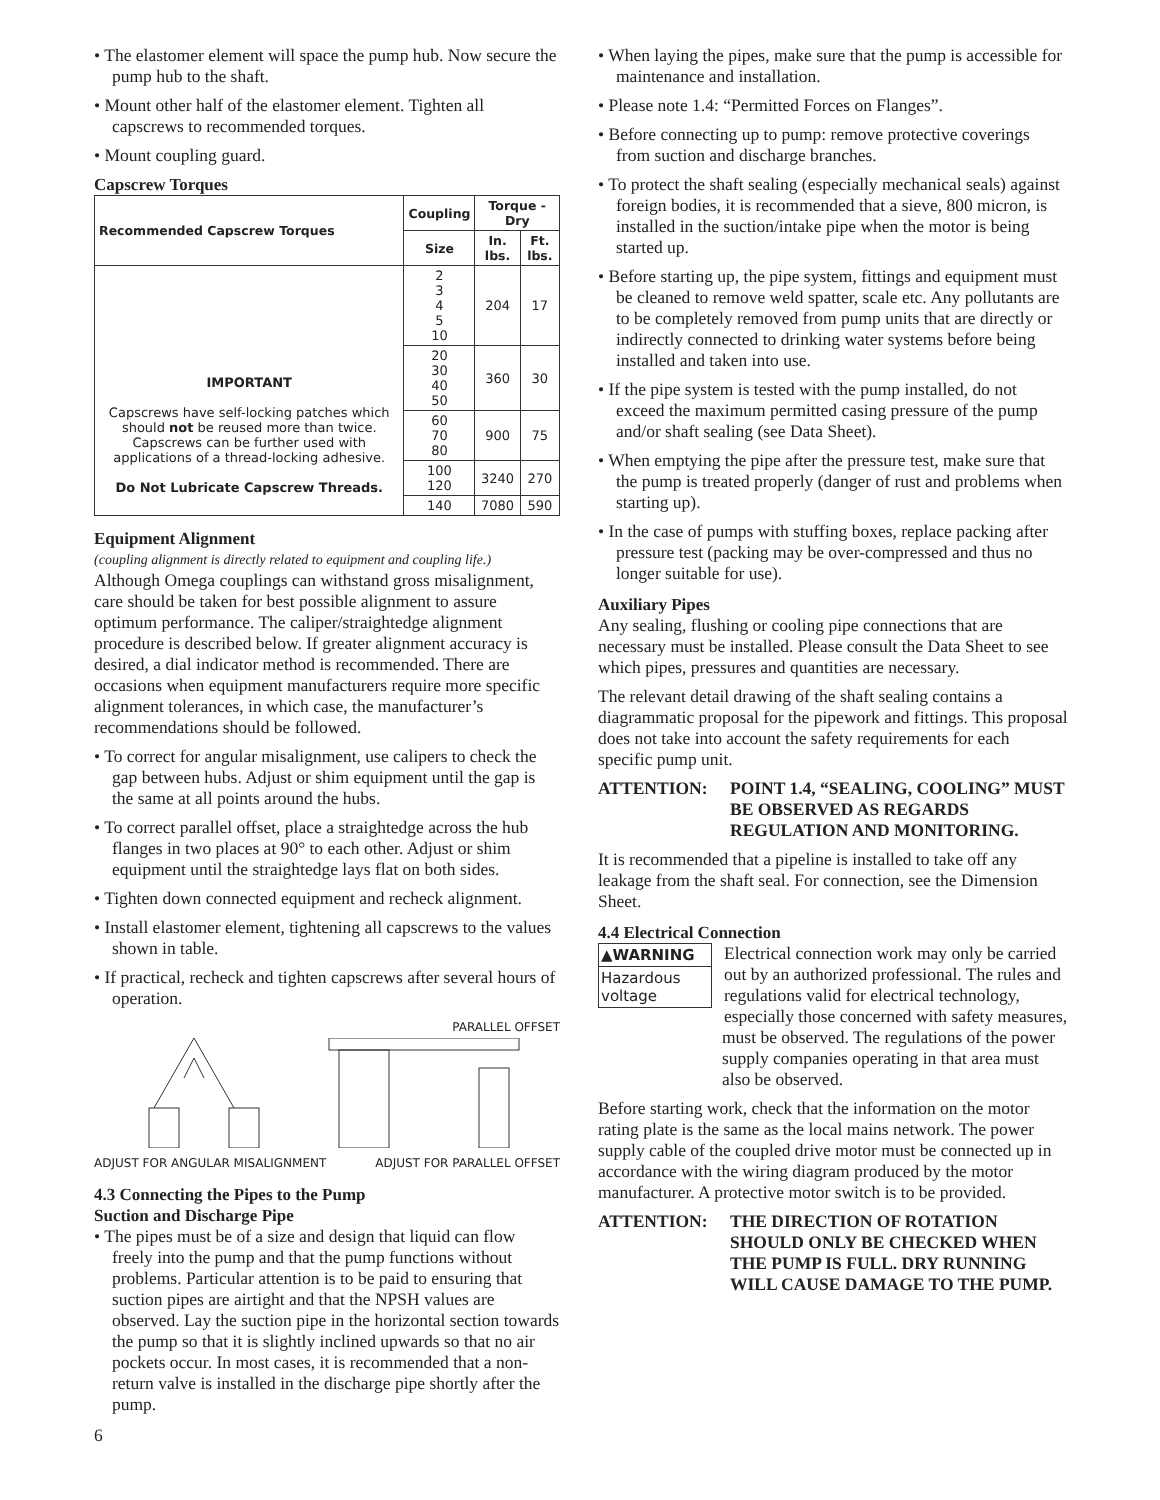• The elastomer element will space the pump hub. Now secure the pump hub to the shaft.
• Mount other half of the elastomer element. Tighten all capscrews to recommended torques.
• Mount coupling guard.
Capscrew Torques
| Recommended Capscrew Torques | Coupling | Torque - Dry | |
| --- | --- | --- | --- |
| | Size | In. lbs. | Ft. lbs. |
| IMPORTANT Capscrews have self-locking patches which should not be reused more than twice. Capscrews can be further used with applications of a thread-locking adhesive. Do Not Lubricate Capscrew Threads. | 2 3 4 5 10 | 204 | 17 |
| | 20 30 40 50 | 360 | 30 |
| | 60 70 80 | 900 | 75 |
| | 100 120 | 3240 | 270 |
| | 140 | 7080 | 590 |
Equipment Alignment
(coupling alignment is directly related to equipment and coupling life.)
Although Omega couplings can withstand gross misalignment, care should be taken for best possible alignment to assure optimum performance. The caliper/straightedge alignment procedure is described below. If greater alignment accuracy is desired, a dial indicator method is recommended. There are occasions when equipment manufacturers require more specific alignment tolerances, in which case, the manufacturer’s recommendations should be followed.
• To correct for angular misalignment, use calipers to check the gap between hubs. Adjust or shim equipment until the gap is the same at all points around the hubs.
• To correct parallel offset, place a straightedge across the hub flanges in two places at 90° to each other. Adjust or shim equipment until the straightedge lays flat on both sides.
• Tighten down connected equipment and recheck alignment.
• Install elastomer element, tightening all capscrews to the values shown in table.
• If practical, recheck and tighten capscrews after several hours of operation.
PARALLEL OFFSET
ADJUST FOR ANGULAR MISALIGNMENT ADJUST FOR PARALLEL OFFSET
4.3 Connecting the Pipes to the Pump
Suction and Discharge Pipe
• The pipes must be of a size and design that liquid can flow freely into the pump and that the pump functions without problems. Particular attention is to be paid to ensuring that suction pipes are airtight and that the NPSH values are observed. Lay the suction pipe in the horizontal section towards the pump so that it is slightly inclined upwards so that no air pockets occur. In most cases, it is recommended that a non-return valve is installed in the discharge pipe shortly after the pump.
6
• When laying the pipes, make sure that the pump is accessible for maintenance and installation.
• Please note 1.4: “Permitted Forces on Flanges”.
• Before connecting up to pump: remove protective coverings from suction and discharge branches.
• To protect the shaft sealing (especially mechanical seals) against foreign bodies, it is recommended that a sieve, 800 micron, is installed in the suction/intake pipe when the motor is being started up.
• Before starting up, the pipe system, fittings and equipment must be cleaned to remove weld spatter, scale etc. Any pollutants are to be completely removed from pump units that are directly or indirectly connected to drinking water systems before being installed and taken into use.
• If the pipe system is tested with the pump installed, do not exceed the maximum permitted casing pressure of the pump and/or shaft sealing (see Data Sheet).
• When emptying the pipe after the pressure test, make sure that the pump is treated properly (danger of rust and problems when starting up).
• In the case of pumps with stuffing boxes, replace packing after pressure test (packing may be over-compressed and thus no longer suitable for use).
Auxiliary Pipes
Any sealing, flushing or cooling pipe connections that are necessary must be installed. Please consult the Data Sheet to see which pipes, pressures and quantities are necessary.
The relevant detail drawing of the shaft sealing contains a diagrammatic proposal for the pipework and fittings. This proposal does not take into account the safety requirements for each specific pump unit.
ATTENTION: POINT 1.4, “SEALING, COOLING” MUST BE OBSERVED AS REGARDS REGULATION AND MONITORING.
It is recommended that a pipeline is installed to take off any leakage from the shaft seal. For connection, see the Dimension Sheet.
4.4 Electrical Connection
▲WARNING
Hazardous voltage
Electrical connection work may only be carried out by an authorized professional. The rules and regulations valid for electrical technology, especially those concerned with safety measures, must be observed. The regulations of the power supply companies operating in that area must also be observed.
Before starting work, check that the information on the motor rating plate is the same as the local mains network. The power supply cable of the coupled drive motor must be connected up in accordance with the wiring diagram produced by the motor manufacturer. A protective motor switch is to be provided.
ATTENTION: THE DIRECTION OF ROTATION SHOULD ONLY BE CHECKED WHEN THE PUMP IS FULL. DRY RUNNING WILL CAUSE DAMAGE TO THE PUMP.